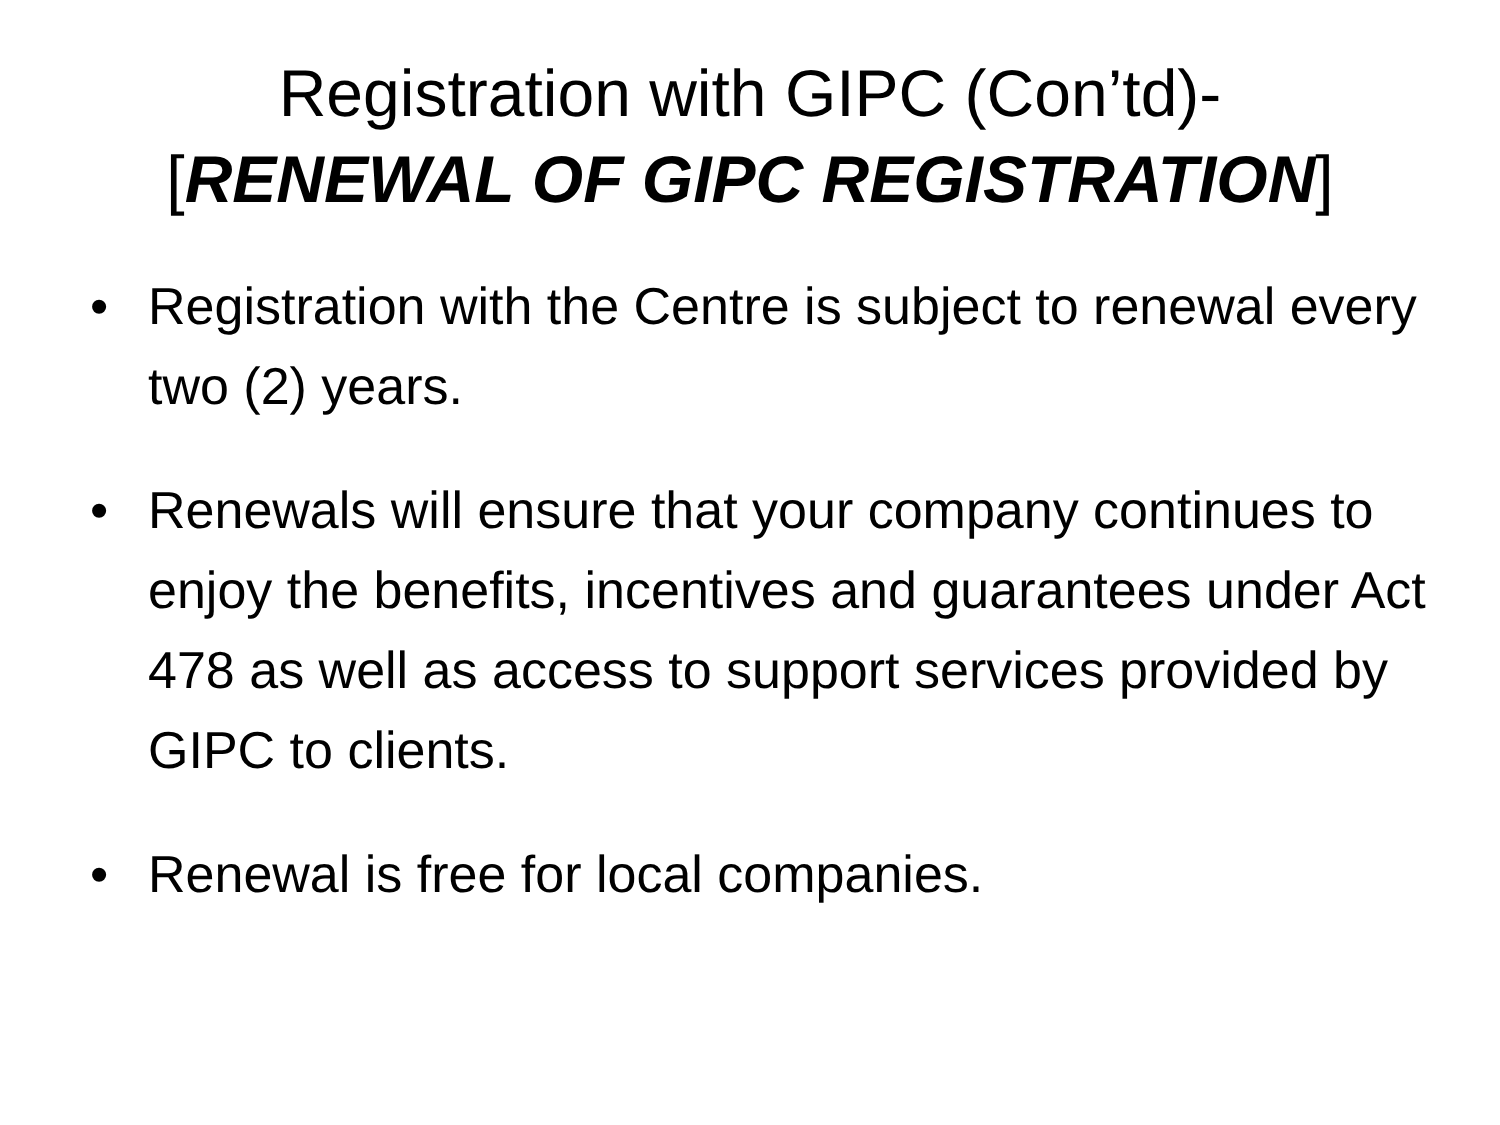Registration with GIPC (Con’td)-
[RENEWAL OF GIPC REGISTRATION]
• Registration with the Centre is subject to renewal every two (2) years.
• Renewals will ensure that your company continues to enjoy the benefits, incentives and guarantees under Act 478 as well as access to support services provided by GIPC to clients.
• Renewal is free for local companies.